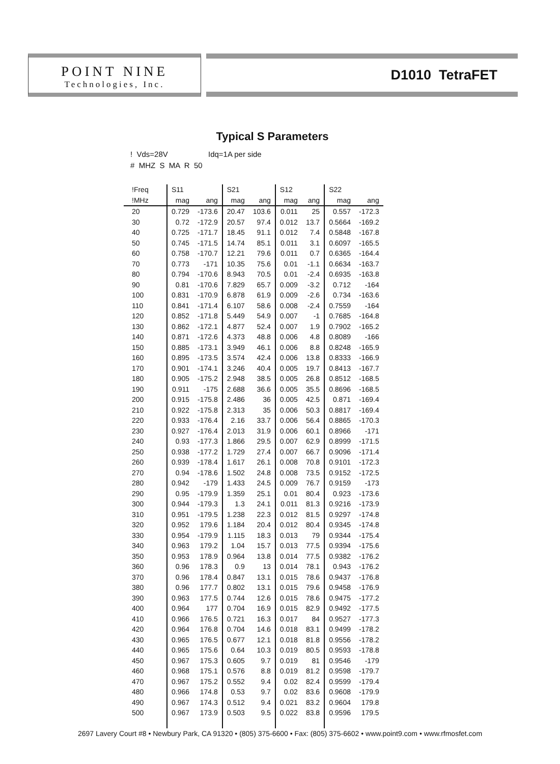POINT NINE
Technologies, Inc.
D1010 TetraFET
Typical S Parameters
! Vds=28V Idq=1A per side
# MHZ S MA R 50
| !Freq | S11 | | S21 | | S12 | | S22 | |
| --- | --- | --- | --- | --- | --- | --- | --- | --- |
| !MHz | mag | ang | mag | ang | mag | ang | mag | ang |
| 20 | 0.729 | -173.6 | 20.47 | 103.6 | 0.011 | 25 | 0.557 | -172.3 |
| 30 | 0.72 | -172.9 | 20.57 | 97.4 | 0.012 | 13.7 | 0.5664 | -169.2 |
| 40 | 0.725 | -171.7 | 18.45 | 91.1 | 0.012 | 7.4 | 0.5848 | -167.8 |
| 50 | 0.745 | -171.5 | 14.74 | 85.1 | 0.011 | 3.1 | 0.6097 | -165.5 |
| 60 | 0.758 | -170.7 | 12.21 | 79.6 | 0.011 | 0.7 | 0.6365 | -164.4 |
| 70 | 0.773 | -171 | 10.35 | 75.6 | 0.01 | -1.1 | 0.6634 | -163.7 |
| 80 | 0.794 | -170.6 | 8.943 | 70.5 | 0.01 | -2.4 | 0.6935 | -163.8 |
| 90 | 0.81 | -170.6 | 7.829 | 65.7 | 0.009 | -3.2 | 0.712 | -164 |
| 100 | 0.831 | -170.9 | 6.878 | 61.9 | 0.009 | -2.6 | 0.734 | -163.6 |
| 110 | 0.841 | -171.4 | 6.107 | 58.6 | 0.008 | -2.4 | 0.7559 | -164 |
| 120 | 0.852 | -171.8 | 5.449 | 54.9 | 0.007 | -1 | 0.7685 | -164.8 |
| 130 | 0.862 | -172.1 | 4.877 | 52.4 | 0.007 | 1.9 | 0.7902 | -165.2 |
| 140 | 0.871 | -172.6 | 4.373 | 48.8 | 0.006 | 4.8 | 0.8089 | -166 |
| 150 | 0.885 | -173.1 | 3.949 | 46.1 | 0.006 | 8.8 | 0.8248 | -165.9 |
| 160 | 0.895 | -173.5 | 3.574 | 42.4 | 0.006 | 13.8 | 0.8333 | -166.9 |
| 170 | 0.901 | -174.1 | 3.246 | 40.4 | 0.005 | 19.7 | 0.8413 | -167.7 |
| 180 | 0.905 | -175.2 | 2.948 | 38.5 | 0.005 | 26.8 | 0.8512 | -168.5 |
| 190 | 0.911 | -175 | 2.688 | 36.6 | 0.005 | 35.5 | 0.8696 | -168.5 |
| 200 | 0.915 | -175.8 | 2.486 | 36 | 0.005 | 42.5 | 0.871 | -169.4 |
| 210 | 0.922 | -175.8 | 2.313 | 35 | 0.006 | 50.3 | 0.8817 | -169.4 |
| 220 | 0.933 | -176.4 | 2.16 | 33.7 | 0.006 | 56.4 | 0.8865 | -170.3 |
| 230 | 0.927 | -176.4 | 2.013 | 31.9 | 0.006 | 60.1 | 0.8966 | -171 |
| 240 | 0.93 | -177.3 | 1.866 | 29.5 | 0.007 | 62.9 | 0.8999 | -171.5 |
| 250 | 0.938 | -177.2 | 1.729 | 27.4 | 0.007 | 66.7 | 0.9096 | -171.4 |
| 260 | 0.939 | -178.4 | 1.617 | 26.1 | 0.008 | 70.8 | 0.9101 | -172.3 |
| 270 | 0.94 | -178.6 | 1.502 | 24.8 | 0.008 | 73.5 | 0.9152 | -172.5 |
| 280 | 0.942 | -179 | 1.433 | 24.5 | 0.009 | 76.7 | 0.9159 | -173 |
| 290 | 0.95 | -179.9 | 1.359 | 25.1 | 0.01 | 80.4 | 0.923 | -173.6 |
| 300 | 0.944 | -179.3 | 1.3 | 24.1 | 0.011 | 81.3 | 0.9216 | -173.9 |
| 310 | 0.951 | -179.5 | 1.238 | 22.3 | 0.012 | 81.5 | 0.9297 | -174.8 |
| 320 | 0.952 | 179.6 | 1.184 | 20.4 | 0.012 | 80.4 | 0.9345 | -174.8 |
| 330 | 0.954 | -179.9 | 1.115 | 18.3 | 0.013 | 79 | 0.9344 | -175.4 |
| 340 | 0.963 | 179.2 | 1.04 | 15.7 | 0.013 | 77.5 | 0.9394 | -175.6 |
| 350 | 0.953 | 178.9 | 0.964 | 13.8 | 0.014 | 77.5 | 0.9382 | -176.2 |
| 360 | 0.96 | 178.3 | 0.9 | 13 | 0.014 | 78.1 | 0.943 | -176.2 |
| 370 | 0.96 | 178.4 | 0.847 | 13.1 | 0.015 | 78.6 | 0.9437 | -176.8 |
| 380 | 0.96 | 177.7 | 0.802 | 13.1 | 0.015 | 79.6 | 0.9458 | -176.9 |
| 390 | 0.963 | 177.5 | 0.744 | 12.6 | 0.015 | 78.6 | 0.9475 | -177.2 |
| 400 | 0.964 | 177 | 0.704 | 16.9 | 0.015 | 82.9 | 0.9492 | -177.5 |
| 410 | 0.966 | 176.5 | 0.721 | 16.3 | 0.017 | 84 | 0.9527 | -177.3 |
| 420 | 0.964 | 176.8 | 0.704 | 14.6 | 0.018 | 83.1 | 0.9499 | -178.2 |
| 430 | 0.965 | 176.5 | 0.677 | 12.1 | 0.018 | 81.8 | 0.9556 | -178.2 |
| 440 | 0.965 | 175.6 | 0.64 | 10.3 | 0.019 | 80.5 | 0.9593 | -178.8 |
| 450 | 0.967 | 175.3 | 0.605 | 9.7 | 0.019 | 81 | 0.9546 | -179 |
| 460 | 0.968 | 175.1 | 0.576 | 8.8 | 0.019 | 81.2 | 0.9598 | -179.7 |
| 470 | 0.967 | 175.2 | 0.552 | 9.4 | 0.02 | 82.4 | 0.9599 | -179.4 |
| 480 | 0.966 | 174.8 | 0.53 | 9.7 | 0.02 | 83.6 | 0.9608 | -179.9 |
| 490 | 0.967 | 174.3 | 0.512 | 9.4 | 0.021 | 83.2 | 0.9604 | 179.8 |
| 500 | 0.967 | 173.9 | 0.503 | 9.5 | 0.022 | 83.8 | 0.9596 | 179.5 |
2697 Lavery Court #8 • Newbury Park, CA 91320 • (805) 375-6600 • Fax: (805) 375-6602 • www.point9.com • www.rfmosfet.com